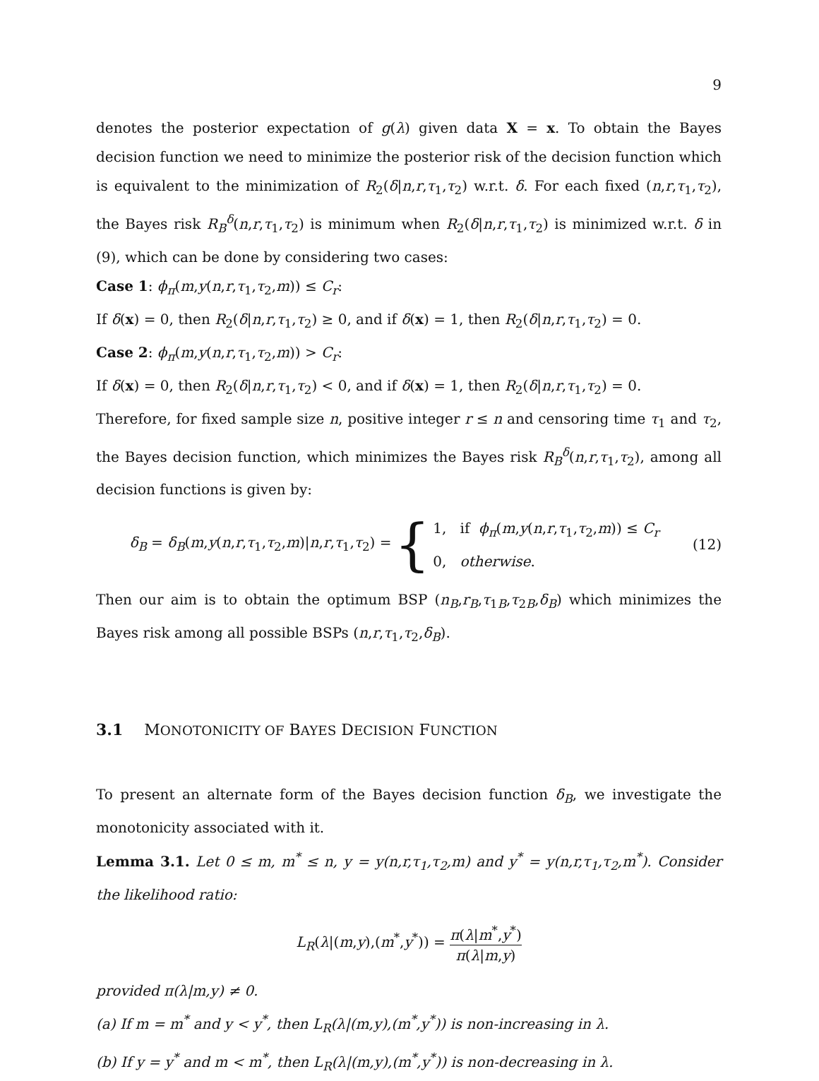9
denotes the posterior expectation of g(λ) given data X = x. To obtain the Bayes decision function we need to minimize the posterior risk of the decision function which is equivalent to the minimization of R<sub>2</sub>(δ|n,r,τ<sub>1</sub>,τ<sub>2</sub>) w.r.t. δ. For each fixed (n,r,τ<sub>1</sub>,τ<sub>2</sub>), the Bayes risk R<sub>B</sub><sup>δ</sup>(n,r,τ<sub>1</sub>,τ<sub>2</sub>) is minimum when R<sub>2</sub>(δ|n,r,τ<sub>1</sub>,τ<sub>2</sub>) is minimized w.r.t. δ in (9), which can be done by considering two cases:
Case 1: ϕ<sub>π</sub>(m,y(n,r,τ<sub>1</sub>,τ<sub>2</sub>,m)) ≤ C<sub>r</sub>:
If δ(x) = 0, then R<sub>2</sub>(δ|n,r,τ<sub>1</sub>,τ<sub>2</sub>) ≥ 0, and if δ(x) = 1, then R<sub>2</sub>(δ|n,r,τ<sub>1</sub>,τ<sub>2</sub>) = 0.
Case 2: ϕ<sub>π</sub>(m,y(n,r,τ<sub>1</sub>,τ<sub>2</sub>,m)) > C<sub>r</sub>:
If δ(x) = 0, then R<sub>2</sub>(δ|n,r,τ<sub>1</sub>,τ<sub>2</sub>) < 0, and if δ(x) = 1, then R<sub>2</sub>(δ|n,r,τ<sub>1</sub>,τ<sub>2</sub>) = 0.
Therefore, for fixed sample size n, positive integer r ≤ n and censoring time τ<sub>1</sub> and τ<sub>2</sub>, the Bayes decision function, which minimizes the Bayes risk R<sub>B</sub><sup>δ</sup>(n,r,τ<sub>1</sub>,τ<sub>2</sub>), among all decision functions is given by:
δ<sub>B</sub> = δ<sub>B</sub>(m,y(n,r,τ<sub>1</sub>,τ<sub>2</sub>,m)|n,r,τ<sub>1</sub>,τ<sub>2</sub>) = {
1, if ϕ<sub>π</sub>(m,y(n,r,τ<sub>1</sub>,τ<sub>2</sub>,m)) ≤ C<sub>r</sub>
0, otherwise.
(12)
Then our aim is to obtain the optimum BSP (n<sub>B</sub>,r<sub>B</sub>,τ<sub>1B</sub>,τ<sub>2B</sub>,δ<sub>B</sub>) which minimizes the Bayes risk among all possible BSPs (n,r,τ<sub>1</sub>,τ<sub>2</sub>,δ<sub>B</sub>).
3.1 MONOTONICITY OF BAYES DECISION FUNCTION
To present an alternate form of the Bayes decision function δ<sub>B</sub>, we investigate the monotonicity associated with it.
Lemma 3.1. Let 0 ≤ m, m<sup>*</sup> ≤ n, y = y(n,r,τ<sub>1</sub>,τ<sub>2</sub>,m) and y<sup>*</sup> = y(n,r,τ<sub>1</sub>,τ<sub>2</sub>,m<sup>*</sup>). Consider the likelihood ratio:
L<sub>R</sub>(λ|(m,y),(m<sup>*</sup>,y<sup>*</sup>)) = π(λ|m<sup>*</sup>,y<sup>*</sup>) π(λ|m,y)
provided π(λ|m,y) ≠ 0.
(a) If m = m<sup>*</sup> and y < y<sup>*</sup>, then L<sub>R</sub>(λ|(m,y),(m<sup>*</sup>,y<sup>*</sup>)) is non-increasing in λ.
(b) If y = y<sup>*</sup> and m < m<sup>*</sup>, then L<sub>R</sub>(λ|(m,y),(m<sup>*</sup>,y<sup>*</sup>)) is non-decreasing in λ.